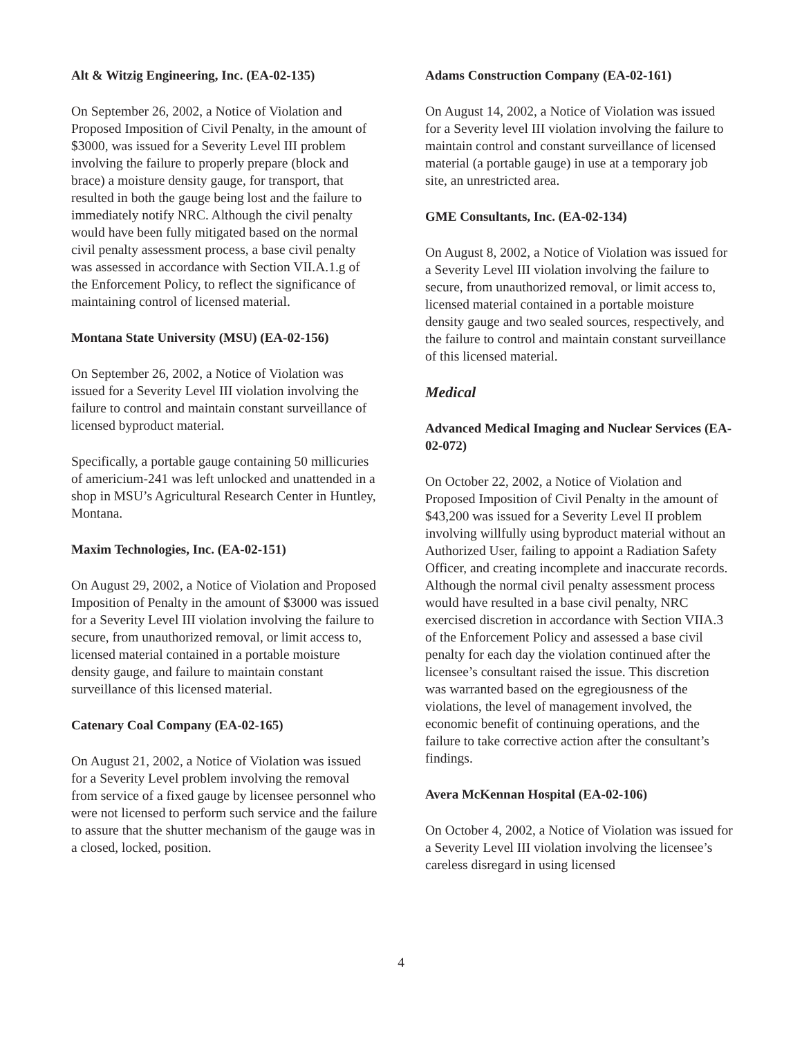Alt & Witzig Engineering, Inc. (EA-02-135)
On September 26, 2002, a Notice of Violation and Proposed Imposition of Civil Penalty, in the amount of $3000, was issued for a Severity Level III problem involving the failure to properly prepare (block and brace) a moisture density gauge, for transport, that resulted in both the gauge being lost and the failure to immediately notify NRC. Although the civil penalty would have been fully mitigated based on the normal civil penalty assessment process, a base civil penalty was assessed in accordance with Section VII.A.1.g of the Enforcement Policy, to reflect the significance of maintaining control of licensed material.
Montana State University (MSU) (EA-02-156)
On September 26, 2002, a Notice of Violation was issued for a Severity Level III violation involving the failure to control and maintain constant surveillance of licensed byproduct material.
Specifically, a portable gauge containing 50 millicuries of americium-241 was left unlocked and unattended in a shop in MSU’s Agricultural Research Center in Huntley, Montana.
Maxim Technologies, Inc. (EA-02-151)
On August 29, 2002, a Notice of Violation and Proposed Imposition of Penalty in the amount of $3000 was issued for a Severity Level III violation involving the failure to secure, from unauthorized removal, or limit access to, licensed material contained in a portable moisture density gauge, and failure to maintain constant surveillance of this licensed material.
Catenary Coal Company (EA-02-165)
On August 21, 2002, a Notice of Violation was issued for a Severity Level problem involving the removal from service of a fixed gauge by licensee personnel who were not licensed to perform such service and the failure to assure that the shutter mechanism of the gauge was in a closed, locked, position.
Adams Construction Company (EA-02-161)
On August 14, 2002, a Notice of Violation was issued for a Severity level III violation involving the failure to maintain control and constant surveillance of licensed material (a portable gauge) in use at a temporary job site, an unrestricted area.
GME Consultants, Inc. (EA-02-134)
On August 8, 2002, a Notice of Violation was issued for a Severity Level III violation involving the failure to secure, from unauthorized removal, or limit access to, licensed material contained in a portable moisture density gauge and two sealed sources, respectively, and the failure to control and maintain constant surveillance of this licensed material.
Medical
Advanced Medical Imaging and Nuclear Services (EA-02-072)
On October 22, 2002, a Notice of Violation and Proposed Imposition of Civil Penalty in the amount of $43,200 was issued for a Severity Level II problem involving willfully using byproduct material without an Authorized User, failing to appoint a Radiation Safety Officer, and creating incomplete and inaccurate records. Although the normal civil penalty assessment process would have resulted in a base civil penalty, NRC exercised discretion in accordance with Section VIIA.3 of the Enforcement Policy and assessed a base civil penalty for each day the violation continued after the licensee’s consultant raised the issue. This discretion was warranted based on the egregiousness of the violations, the level of management involved, the economic benefit of continuing operations, and the failure to take corrective action after the consultant’s findings.
Avera McKennan Hospital (EA-02-106)
On October 4, 2002, a Notice of Violation was issued for a Severity Level III violation involving the licensee’s careless disregard in using licensed
4